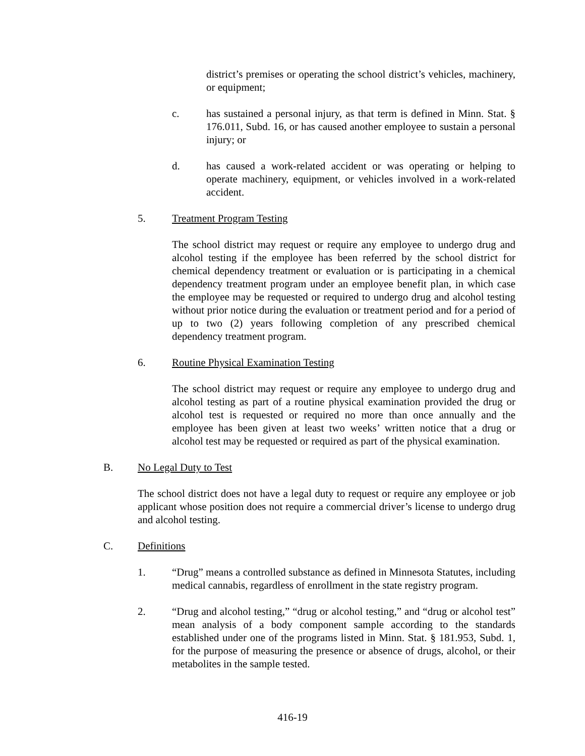district’s premises or operating the school district’s vehicles, machinery, or equipment;
c. has sustained a personal injury, as that term is defined in Minn. Stat. § 176.011, Subd. 16, or has caused another employee to sustain a personal injury; or
d. has caused a work-related accident or was operating or helping to operate machinery, equipment, or vehicles involved in a work-related accident.
5. Treatment Program Testing
The school district may request or require any employee to undergo drug and alcohol testing if the employee has been referred by the school district for chemical dependency treatment or evaluation or is participating in a chemical dependency treatment program under an employee benefit plan, in which case the employee may be requested or required to undergo drug and alcohol testing without prior notice during the evaluation or treatment period and for a period of up to two (2) years following completion of any prescribed chemical dependency treatment program.
6. Routine Physical Examination Testing
The school district may request or require any employee to undergo drug and alcohol testing as part of a routine physical examination provided the drug or alcohol test is requested or required no more than once annually and the employee has been given at least two weeks’ written notice that a drug or alcohol test may be requested or required as part of the physical examination.
B. No Legal Duty to Test
The school district does not have a legal duty to request or require any employee or job applicant whose position does not require a commercial driver’s license to undergo drug and alcohol testing.
C. Definitions
1. “Drug” means a controlled substance as defined in Minnesota Statutes, including medical cannabis, regardless of enrollment in the state registry program.
2. “Drug and alcohol testing,” “drug or alcohol testing,” and “drug or alcohol test” mean analysis of a body component sample according to the standards established under one of the programs listed in Minn. Stat. § 181.953, Subd. 1, for the purpose of measuring the presence or absence of drugs, alcohol, or their metabolites in the sample tested.
416-19